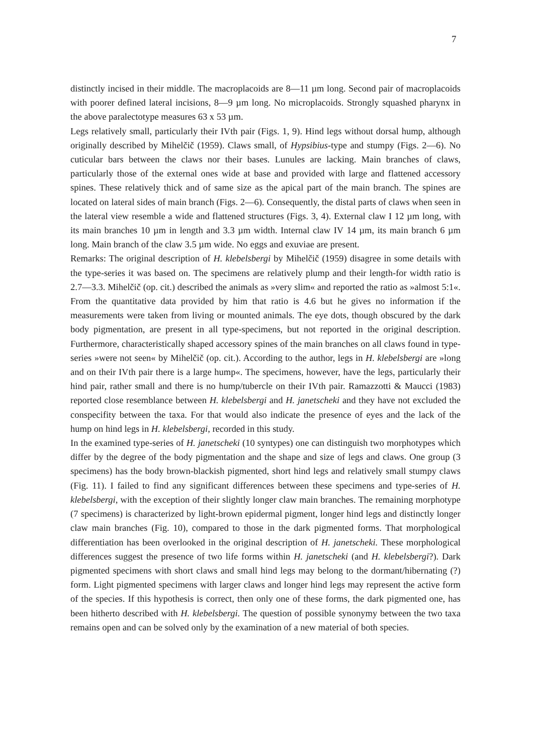7
distinctly incised in their middle. The macroplacoids are 8—11 µm long. Second pair of macroplacoids with poorer defined lateral incisions, 8—9 µm long. No microplacoids. Strongly squashed pharynx in the above paralectotype measures 63 x 53 µm.
Legs relatively small, particularly their IVth pair (Figs. 1, 9). Hind legs without dorsal hump, although originally described by Mihelčič (1959). Claws small, of Hypsibius-type and stumpy (Figs. 2—6). No cuticular bars between the claws nor their bases. Lunules are lacking. Main branches of claws, particularly those of the external ones wide at base and provided with large and flattened accessory spines. These relatively thick and of same size as the apical part of the main branch. The spines are located on lateral sides of main branch (Figs. 2—6). Consequently, the distal parts of claws when seen in the lateral view resemble a wide and flattened structures (Figs. 3, 4). External claw I 12 µm long, with its main branches 10 µm in length and 3.3 µm width. Internal claw IV 14 µm, its main branch 6 µm long. Main branch of the claw 3.5 µm wide. No eggs and exuviae are present.
Remarks: The original description of H. klebelsbergi by Mihelčič (1959) disagree in some details with the type-series it was based on. The specimens are relatively plump and their length-for width ratio is 2.7—3.3. Mihelčič (op. cit.) described the animals as »very slim« and reported the ratio as »almost 5:1«. From the quantitative data provided by him that ratio is 4.6 but he gives no information if the measurements were taken from living or mounted animals. The eye dots, though obscured by the dark body pigmentation, are present in all type-specimens, but not reported in the original description. Furthermore, characteristically shaped accessory spines of the main branches on all claws found in type-series »were not seen« by Mihelčič (op. cit.). According to the author, legs in H. klebelsbergi are »long and on their IVth pair there is a large hump«. The specimens, however, have the legs, particularly their hind pair, rather small and there is no hump/tubercle on their IVth pair. Ramazzotti & Maucci (1983) reported close resemblance between H. klebelsbergi and H. janetscheki and they have not excluded the conspecifity between the taxa. For that would also indicate the presence of eyes and the lack of the hump on hind legs in H. klebelsbergi, recorded in this study.
In the examined type-series of H. janetscheki (10 syntypes) one can distinguish two morphotypes which differ by the degree of the body pigmentation and the shape and size of legs and claws. One group (3 specimens) has the body brown-blackish pigmented, short hind legs and relatively small stumpy claws (Fig. 11). I failed to find any significant differences between these specimens and type-series of H. klebelsbergi, with the exception of their slightly longer claw main branches. The remaining morphotype (7 specimens) is characterized by light-brown epidermal pigment, longer hind legs and distinctly longer claw main branches (Fig. 10), compared to those in the dark pigmented forms. That morphological differentiation has been overlooked in the original description of H. janetscheki. These morphological differences suggest the presence of two life forms within H. janetscheki (and H. klebelsbergi?). Dark pigmented specimens with short claws and small hind legs may belong to the dormant/hibernating (?) form. Light pigmented specimens with larger claws and longer hind legs may represent the active form of the species. If this hypothesis is correct, then only one of these forms, the dark pigmented one, has been hitherto described with H. klebelsbergi. The question of possible synonymy between the two taxa remains open and can be solved only by the examination of a new material of both species.